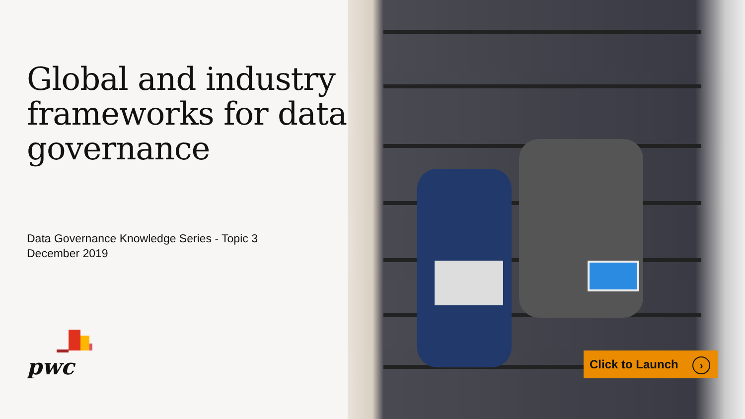Global and industry frameworks for data governance
Data Governance Knowledge Series - Topic 3
December 2019
pwc
Click to Launch ›